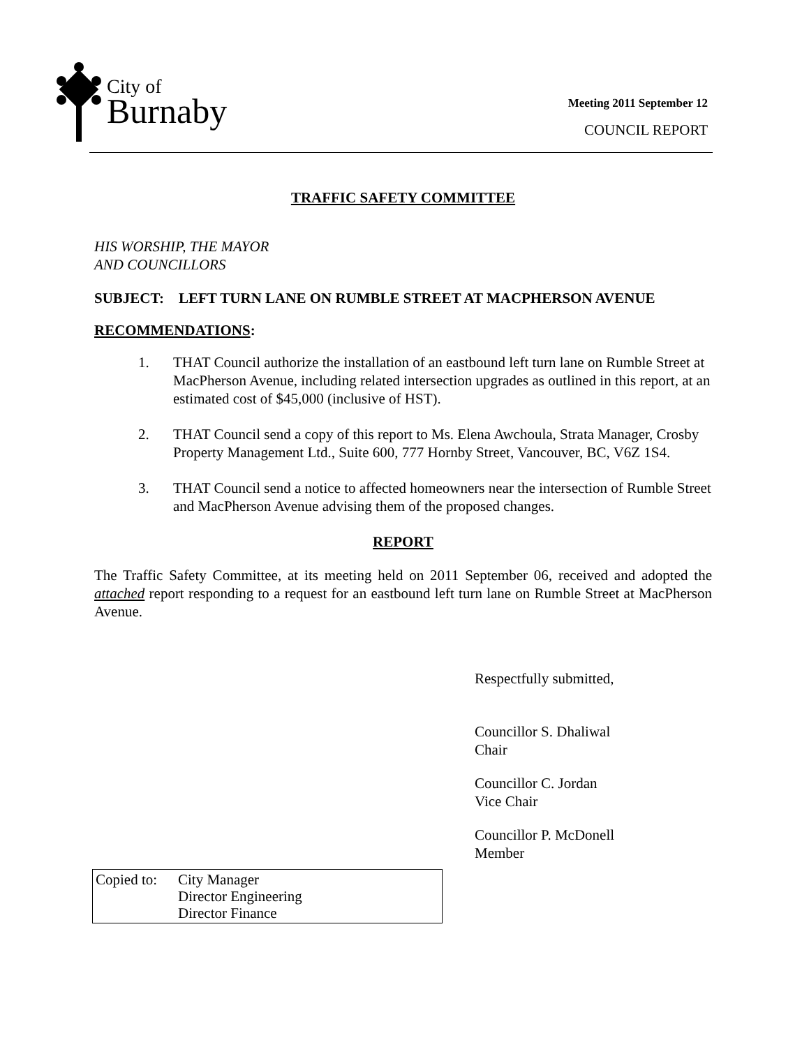City of
Burnaby
Meeting 2011 September 12
COUNCIL REPORT
TRAFFIC SAFETY COMMITTEE
HIS WORSHIP, THE MAYOR
AND COUNCILLORS
SUBJECT: LEFT TURN LANE ON RUMBLE STREET AT MACPHERSON AVENUE
RECOMMENDATIONS:
1. THAT Council authorize the installation of an eastbound left turn lane on Rumble Street at MacPherson Avenue, including related intersection upgrades as outlined in this report, at an estimated cost of $45,000 (inclusive of HST).
2. THAT Council send a copy of this report to Ms. Elena Awchoula, Strata Manager, Crosby Property Management Ltd., Suite 600, 777 Hornby Street, Vancouver, BC, V6Z 1S4.
3. THAT Council send a notice to affected homeowners near the intersection of Rumble Street and MacPherson Avenue advising them of the proposed changes.
REPORT
The Traffic Safety Committee, at its meeting held on 2011 September 06, received and adopted the attached report responding to a request for an eastbound left turn lane on Rumble Street at MacPherson Avenue.
Respectfully submitted,
Councillor S. Dhaliwal
Chair
Councillor C. Jordan
Vice Chair
Councillor P. McDonell
Member
Copied to:
City Manager
Director Engineering
Director Finance